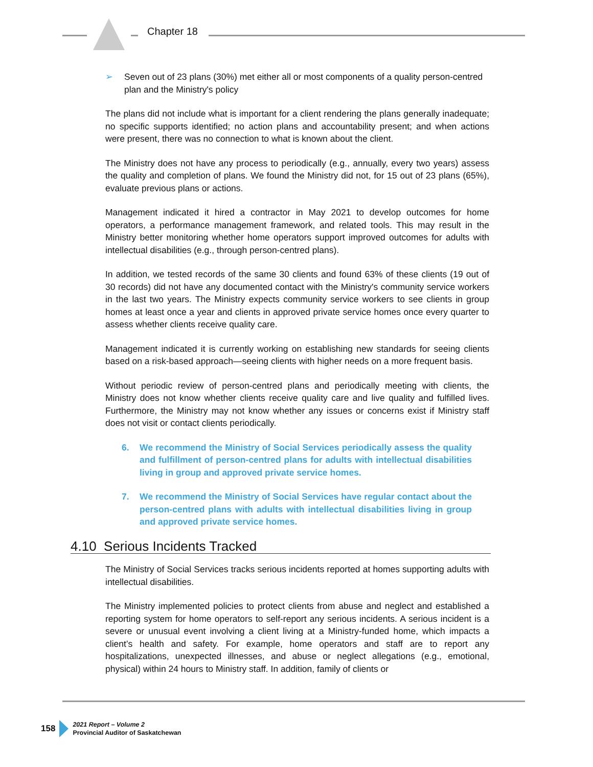Chapter 18
➢ Seven out of 23 plans (30%) met either all or most components of a quality person-centred plan and the Ministry's policy
The plans did not include what is important for a client rendering the plans generally inadequate; no specific supports identified; no action plans and accountability present; and when actions were present, there was no connection to what is known about the client.
The Ministry does not have any process to periodically (e.g., annually, every two years) assess the quality and completion of plans. We found the Ministry did not, for 15 out of 23 plans (65%), evaluate previous plans or actions.
Management indicated it hired a contractor in May 2021 to develop outcomes for home operators, a performance management framework, and related tools. This may result in the Ministry better monitoring whether home operators support improved outcomes for adults with intellectual disabilities (e.g., through person-centred plans).
In addition, we tested records of the same 30 clients and found 63% of these clients (19 out of 30 records) did not have any documented contact with the Ministry's community service workers in the last two years. The Ministry expects community service workers to see clients in group homes at least once a year and clients in approved private service homes once every quarter to assess whether clients receive quality care.
Management indicated it is currently working on establishing new standards for seeing clients based on a risk-based approach—seeing clients with higher needs on a more frequent basis.
Without periodic review of person-centred plans and periodically meeting with clients, the Ministry does not know whether clients receive quality care and live quality and fulfilled lives. Furthermore, the Ministry may not know whether any issues or concerns exist if Ministry staff does not visit or contact clients periodically.
6. We recommend the Ministry of Social Services periodically assess the quality and fulfillment of person-centred plans for adults with intellectual disabilities living in group and approved private service homes.
7. We recommend the Ministry of Social Services have regular contact about the person-centred plans with adults with intellectual disabilities living in group and approved private service homes.
4.10 Serious Incidents Tracked
The Ministry of Social Services tracks serious incidents reported at homes supporting adults with intellectual disabilities.
The Ministry implemented policies to protect clients from abuse and neglect and established a reporting system for home operators to self-report any serious incidents. A serious incident is a severe or unusual event involving a client living at a Ministry-funded home, which impacts a client’s health and safety. For example, home operators and staff are to report any hospitalizations, unexpected illnesses, and abuse or neglect allegations (e.g., emotional, physical) within 24 hours to Ministry staff. In addition, family of clients or
158
2021 Report – Volume 2
Provincial Auditor of Saskatchewan